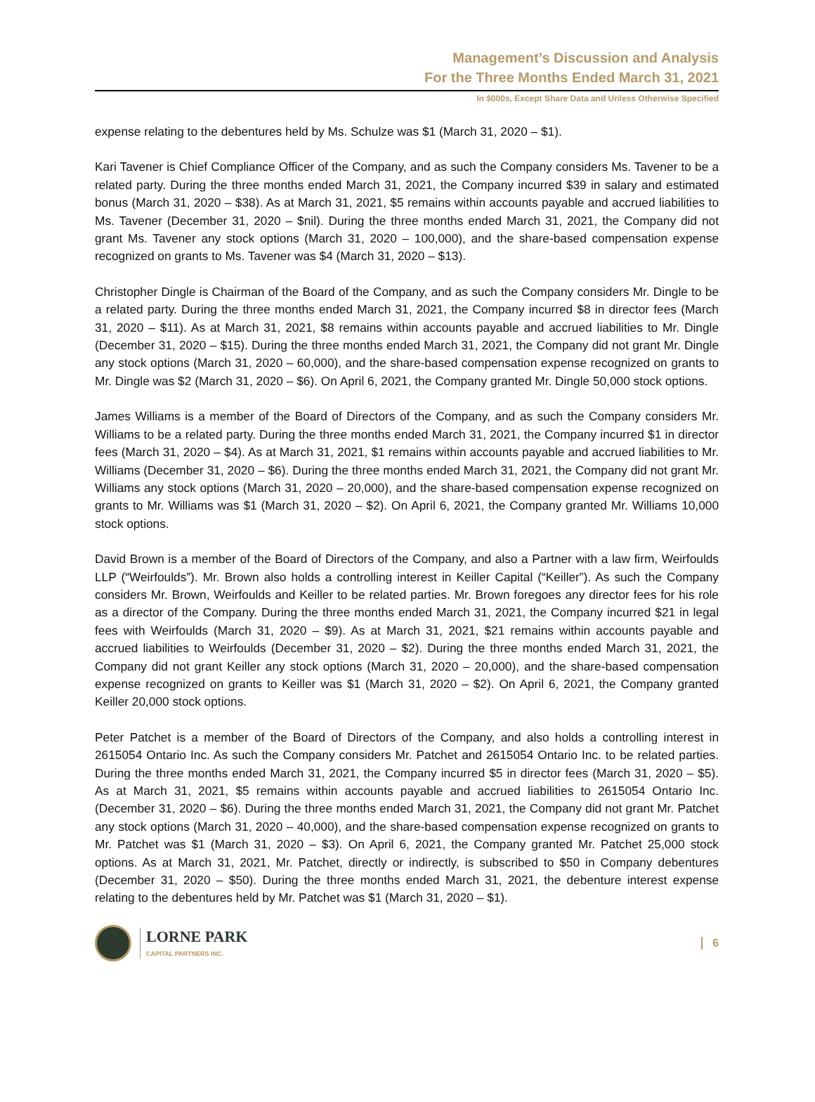Management’s Discussion and Analysis
For the Three Months Ended March 31, 2021
In $000s, Except Share Data and Unless Otherwise Specified
expense relating to the debentures held by Ms. Schulze was $1 (March 31, 2020 – $1).
Kari Tavener is Chief Compliance Officer of the Company, and as such the Company considers Ms. Tavener to be a related party. During the three months ended March 31, 2021, the Company incurred $39 in salary and estimated bonus (March 31, 2020 – $38). As at March 31, 2021, $5 remains within accounts payable and accrued liabilities to Ms. Tavener (December 31, 2020 – $nil). During the three months ended March 31, 2021, the Company did not grant Ms. Tavener any stock options (March 31, 2020 – 100,000), and the share-based compensation expense recognized on grants to Ms. Tavener was $4 (March 31, 2020 – $13).
Christopher Dingle is Chairman of the Board of the Company, and as such the Company considers Mr. Dingle to be a related party. During the three months ended March 31, 2021, the Company incurred $8 in director fees (March 31, 2020 – $11). As at March 31, 2021, $8 remains within accounts payable and accrued liabilities to Mr. Dingle (December 31, 2020 – $15). During the three months ended March 31, 2021, the Company did not grant Mr. Dingle any stock options (March 31, 2020 – 60,000), and the share-based compensation expense recognized on grants to Mr. Dingle was $2 (March 31, 2020 – $6). On April 6, 2021, the Company granted Mr. Dingle 50,000 stock options.
James Williams is a member of the Board of Directors of the Company, and as such the Company considers Mr. Williams to be a related party. During the three months ended March 31, 2021, the Company incurred $1 in director fees (March 31, 2020 – $4). As at March 31, 2021, $1 remains within accounts payable and accrued liabilities to Mr. Williams (December 31, 2020 – $6). During the three months ended March 31, 2021, the Company did not grant Mr. Williams any stock options (March 31, 2020 – 20,000), and the share-based compensation expense recognized on grants to Mr. Williams was $1 (March 31, 2020 – $2). On April 6, 2021, the Company granted Mr. Williams 10,000 stock options.
David Brown is a member of the Board of Directors of the Company, and also a Partner with a law firm, Weirfoulds LLP (“Weirfoulds”). Mr. Brown also holds a controlling interest in Keiller Capital (“Keiller”). As such the Company considers Mr. Brown, Weirfoulds and Keiller to be related parties. Mr. Brown foregoes any director fees for his role as a director of the Company. During the three months ended March 31, 2021, the Company incurred $21 in legal fees with Weirfoulds (March 31, 2020 – $9). As at March 31, 2021, $21 remains within accounts payable and accrued liabilities to Weirfoulds (December 31, 2020 – $2). During the three months ended March 31, 2021, the Company did not grant Keiller any stock options (March 31, 2020 – 20,000), and the share-based compensation expense recognized on grants to Keiller was $1 (March 31, 2020 – $2). On April 6, 2021, the Company granted Keiller 20,000 stock options.
Peter Patchet is a member of the Board of Directors of the Company, and also holds a controlling interest in 2615054 Ontario Inc. As such the Company considers Mr. Patchet and 2615054 Ontario Inc. to be related parties. During the three months ended March 31, 2021, the Company incurred $5 in director fees (March 31, 2020 – $5). As at March 31, 2021, $5 remains within accounts payable and accrued liabilities to 2615054 Ontario Inc. (December 31, 2020 – $6). During the three months ended March 31, 2021, the Company did not grant Mr. Patchet any stock options (March 31, 2020 – 40,000), and the share-based compensation expense recognized on grants to Mr. Patchet was $1 (March 31, 2020 – $3). On April 6, 2021, the Company granted Mr. Patchet 25,000 stock options. As at March 31, 2021, Mr. Patchet, directly or indirectly, is subscribed to $50 in Company debentures (December 31, 2020 – $50). During the three months ended March 31, 2021, the debenture interest expense relating to the debentures held by Mr. Patchet was $1 (March 31, 2020 – $1).
LORNE PARK
CAPITAL PARTNERS INC.
6